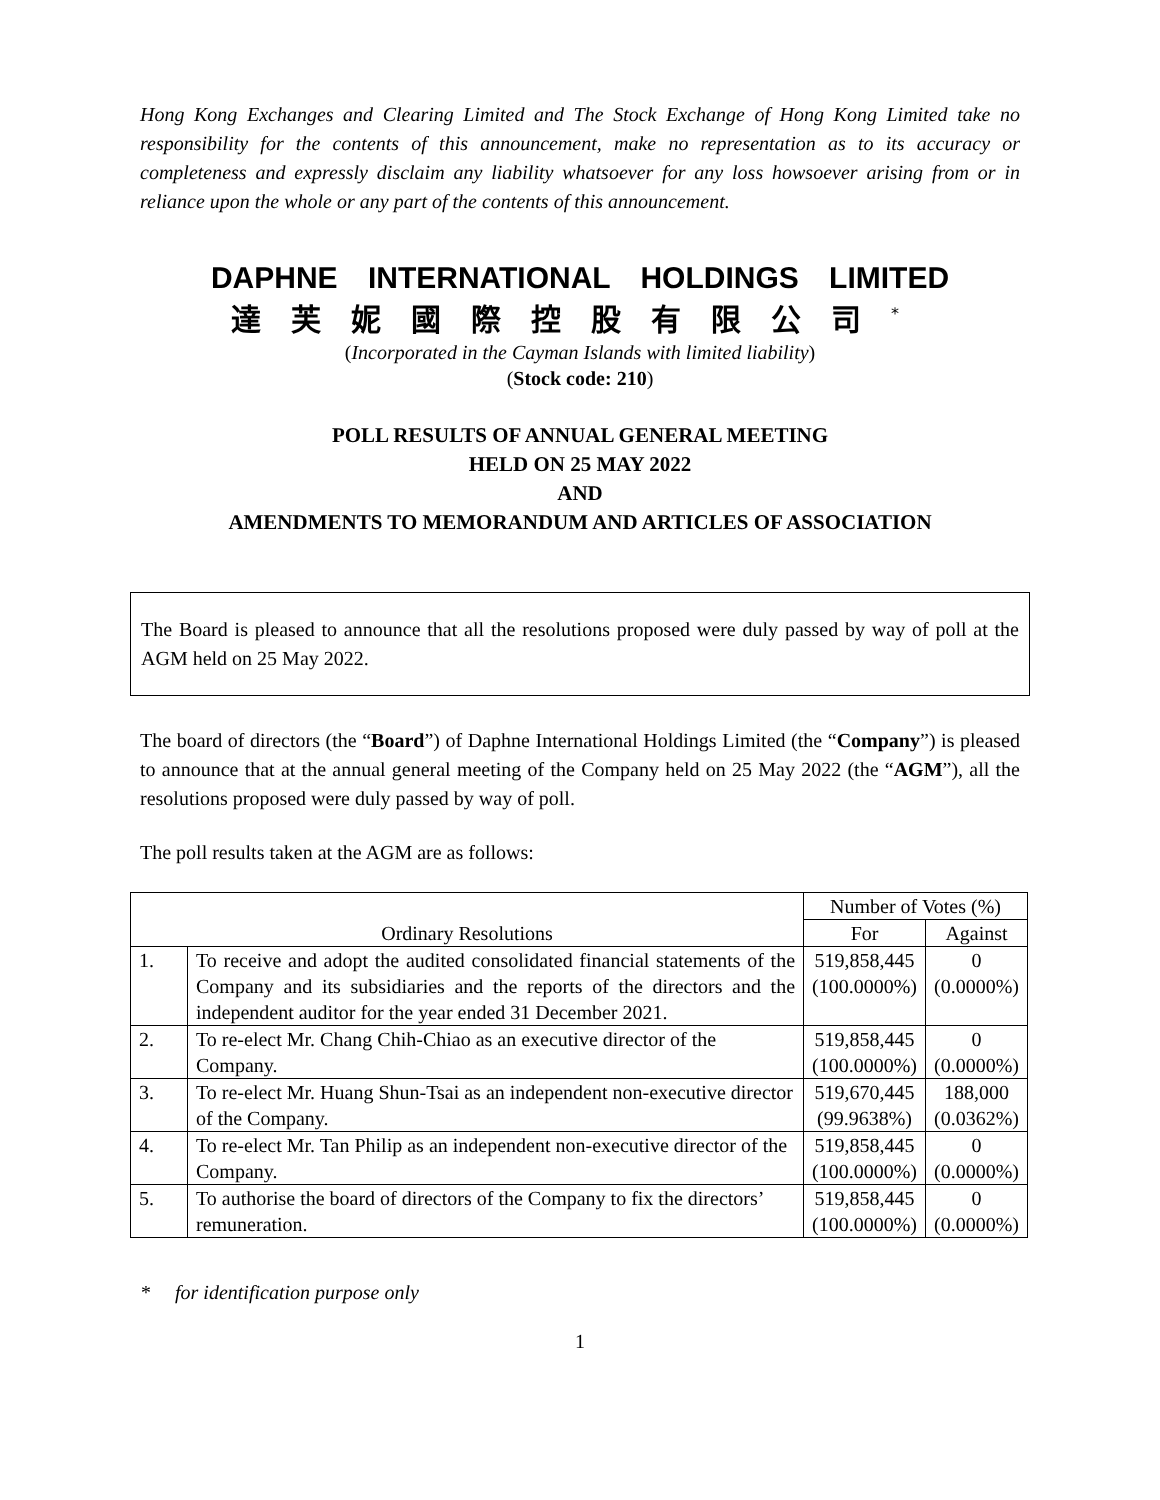Hong Kong Exchanges and Clearing Limited and The Stock Exchange of Hong Kong Limited take no responsibility for the contents of this announcement, make no representation as to its accuracy or completeness and expressly disclaim any liability whatsoever for any loss howsoever arising from or in reliance upon the whole or any part of the contents of this announcement.
DAPHNE INTERNATIONAL HOLDINGS LIMITED
達芙妮國際控股有限公司<sup>*</sup>
(Incorporated in the Cayman Islands with limited liability)
(Stock code: 210)
POLL RESULTS OF ANNUAL GENERAL MEETING
HELD ON 25 MAY 2022
AND
AMENDMENTS TO MEMORANDUM AND ARTICLES OF ASSOCIATION
The Board is pleased to announce that all the resolutions proposed were duly passed by way of poll at the AGM held on 25 May 2022.
The board of directors (the “Board”) of Daphne International Holdings Limited (the “Company”) is pleased to announce that at the annual general meeting of the Company held on 25 May 2022 (the “AGM”), all the resolutions proposed were duly passed by way of poll.
The poll results taken at the AGM are as follows:
| Ordinary Resolutions | | Number of Votes (%) | |
| --- | --- | --- | --- |
| | | For | Against |
| 1. | To receive and adopt the audited consolidated financial statements of the Company and its subsidiaries and the reports of the directors and the independent auditor for the year ended 31 December 2021. | 519,858,445 (100.0000%) | 0 (0.0000%) |
| 2. | To re-elect Mr. Chang Chih-Chiao as an executive director of the Company. | 519,858,445 (100.0000%) | 0 (0.0000%) |
| 3. | To re-elect Mr. Huang Shun-Tsai as an independent non-executive director of the Company. | 519,670,445 (99.9638%) | 188,000 (0.0362%) |
| 4. | To re-elect Mr. Tan Philip as an independent non-executive director of the Company. | 519,858,445 (100.0000%) | 0 (0.0000%) |
| 5. | To authorise the board of directors of the Company to fix the directors’ remuneration. | 519,858,445 (100.0000%) | 0 (0.0000%) |
* for identification purpose only
1